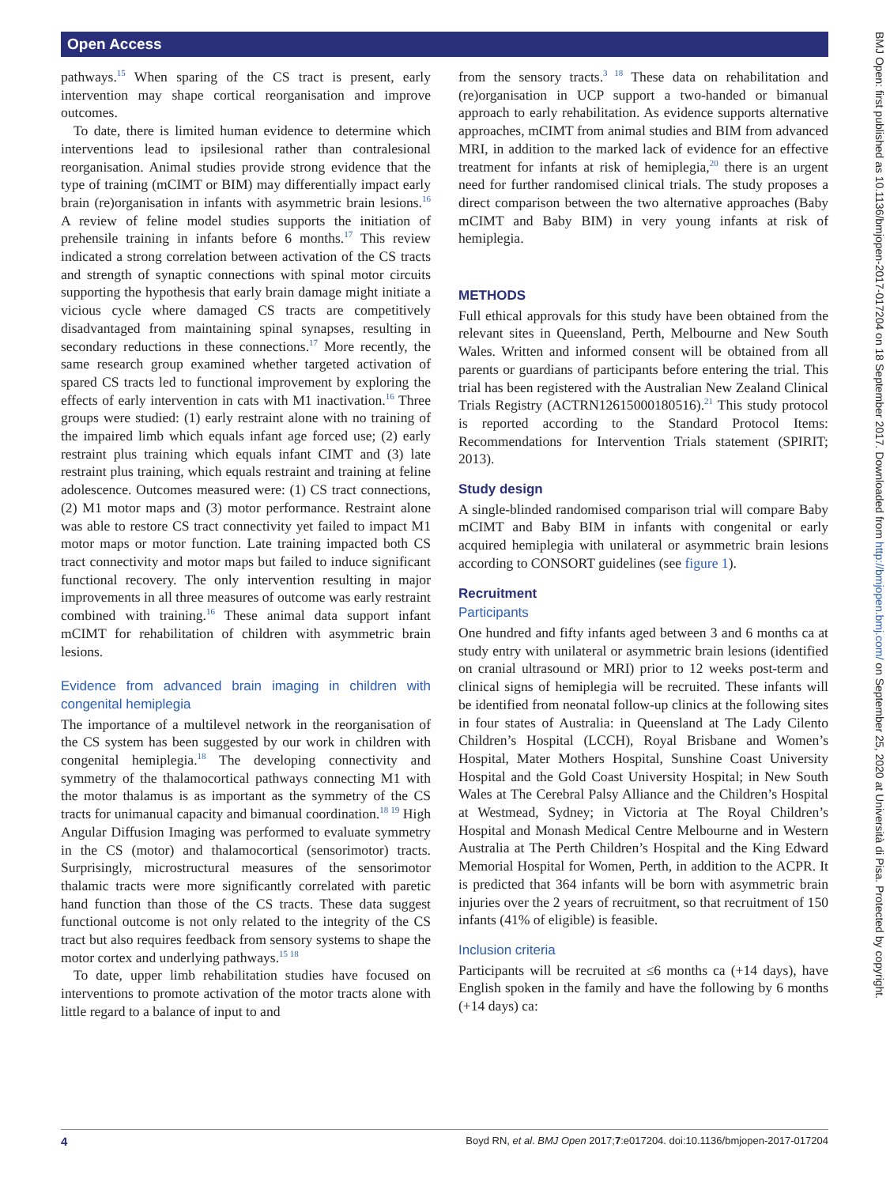Open Access
pathways.<sup>15</sup> When sparing of the CS tract is present, early intervention may shape cortical reorganisation and improve outcomes.
To date, there is limited human evidence to determine which interventions lead to ipsilesional rather than contralesional reorganisation. Animal studies provide strong evidence that the type of training (mCIMT or BIM) may differentially impact early brain (re)organisation in infants with asymmetric brain lesions.<sup>16</sup> A review of feline model studies supports the initiation of prehensile training in infants before 6 months.<sup>17</sup> This review indicated a strong correlation between activation of the CS tracts and strength of synaptic connections with spinal motor circuits supporting the hypothesis that early brain damage might initiate a vicious cycle where damaged CS tracts are competitively disadvantaged from maintaining spinal synapses, resulting in secondary reductions in these connections.<sup>17</sup> More recently, the same research group examined whether targeted activation of spared CS tracts led to functional improvement by exploring the effects of early intervention in cats with M1 inactivation.<sup>16</sup> Three groups were studied: (1) early restraint alone with no training of the impaired limb which equals infant age forced use; (2) early restraint plus training which equals infant CIMT and (3) late restraint plus training, which equals restraint and training at feline adolescence. Outcomes measured were: (1) CS tract connections, (2) M1 motor maps and (3) motor performance. Restraint alone was able to restore CS tract connectivity yet failed to impact M1 motor maps or motor function. Late training impacted both CS tract connectivity and motor maps but failed to induce significant functional recovery. The only intervention resulting in major improvements in all three measures of outcome was early restraint combined with training.<sup>16</sup> These animal data support infant mCIMT for rehabilitation of children with asymmetric brain lesions.
Evidence from advanced brain imaging in children with congenital hemiplegia
The importance of a multilevel network in the reorganisation of the CS system has been suggested by our work in children with congenital hemiplegia.<sup>18</sup> The developing connectivity and symmetry of the thalamocortical pathways connecting M1 with the motor thalamus is as important as the symmetry of the CS tracts for unimanual capacity and bimanual coordination.<sup>18 19</sup> High Angular Diffusion Imaging was performed to evaluate symmetry in the CS (motor) and thalamocortical (sensorimotor) tracts. Surprisingly, microstructural measures of the sensorimotor thalamic tracts were more significantly correlated with paretic hand function than those of the CS tracts. These data suggest functional outcome is not only related to the integrity of the CS tract but also requires feedback from sensory systems to shape the motor cortex and underlying pathways.<sup>15 18</sup>
To date, upper limb rehabilitation studies have focused on interventions to promote activation of the motor tracts alone with little regard to a balance of input to and
from the sensory tracts.<sup>3 18</sup> These data on rehabilitation and (re)organisation in UCP support a two-handed or bimanual approach to early rehabilitation. As evidence supports alternative approaches, mCIMT from animal studies and BIM from advanced MRI, in addition to the marked lack of evidence for an effective treatment for infants at risk of hemiplegia,<sup>20</sup> there is an urgent need for further randomised clinical trials. The study proposes a direct comparison between the two alternative approaches (Baby mCIMT and Baby BIM) in very young infants at risk of hemiplegia.
METHODS
Full ethical approvals for this study have been obtained from the relevant sites in Queensland, Perth, Melbourne and New South Wales. Written and informed consent will be obtained from all parents or guardians of participants before entering the trial. This trial has been registered with the Australian New Zealand Clinical Trials Registry (ACTRN12615000180516).<sup>21</sup> This study protocol is reported according to the Standard Protocol Items: Recommendations for Intervention Trials statement (SPIRIT; 2013).
Study design
A single-blinded randomised comparison trial will compare Baby mCIMT and Baby BIM in infants with congenital or early acquired hemiplegia with unilateral or asymmetric brain lesions according to CONSORT guidelines (see figure 1).
Recruitment
Participants
One hundred and fifty infants aged between 3 and 6 months ca at study entry with unilateral or asymmetric brain lesions (identified on cranial ultrasound or MRI) prior to 12 weeks post-term and clinical signs of hemiplegia will be recruited. These infants will be identified from neonatal follow-up clinics at the following sites in four states of Australia: in Queensland at The Lady Cilento Children’s Hospital (LCCH), Royal Brisbane and Women’s Hospital, Mater Mothers Hospital, Sunshine Coast University Hospital and the Gold Coast University Hospital; in New South Wales at The Cerebral Palsy Alliance and the Children’s Hospital at Westmead, Sydney; in Victoria at The Royal Children’s Hospital and Monash Medical Centre Melbourne and in Western Australia at The Perth Children’s Hospital and the King Edward Memorial Hospital for Women, Perth, in addition to the ACPR. It is predicted that 364 infants will be born with asymmetric brain injuries over the 2 years of recruitment, so that recruitment of 150 infants (41% of eligible) is feasible.
Inclusion criteria
Participants will be recruited at ≤6 months ca (+14 days), have English spoken in the family and have the following by 6 months (+14 days) ca:
4 Boyd RN, et al. BMJ Open 2017;7:e017204. doi:10.1136/bmjopen-2017-017204
BMJ Open: first published as 10.1136/bmjopen-2017-017204 on 18 September 2017. Downloaded from http://bmjopen.bmj.com/ on September 25, 2020 at Università di Pisa. Protected by copyright.